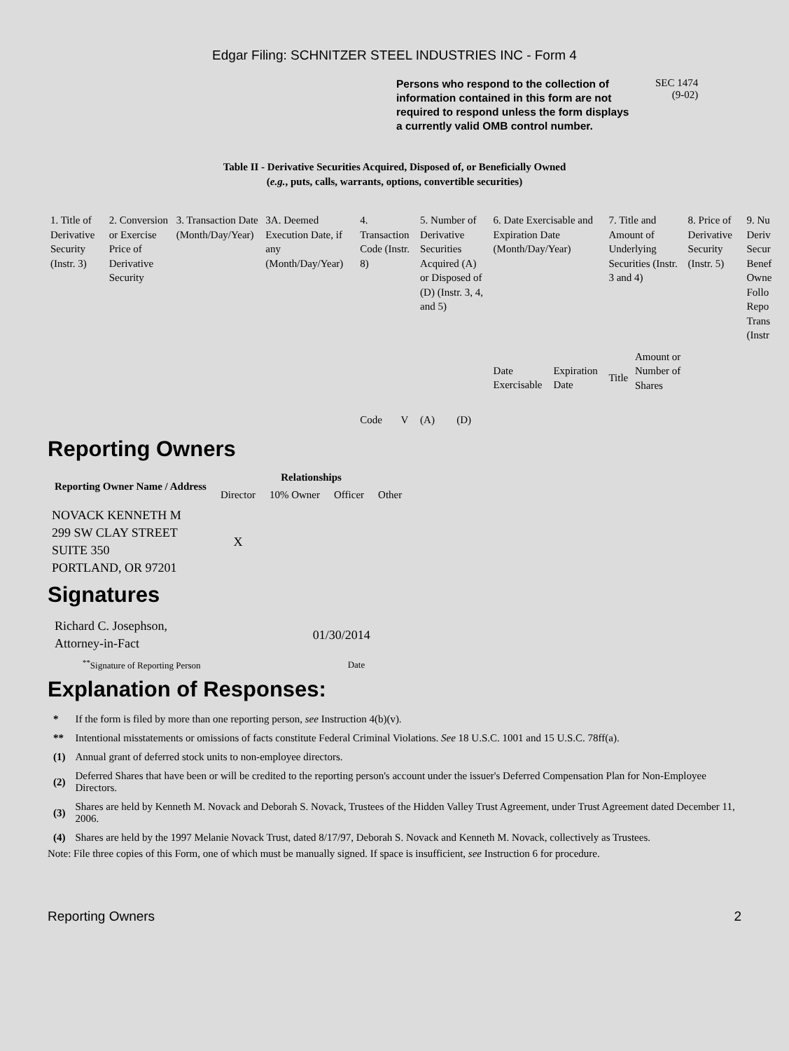Edgar Filing: SCHNITZER STEEL INDUSTRIES INC - Form 4
Persons who respond to the collection of information contained in this form are not required to respond unless the form displays a currently valid OMB control number.
SEC 1474
(9-02)
Table II - Derivative Securities Acquired, Disposed of, or Beneficially Owned
(e.g., puts, calls, warrants, options, convertible securities)
| 1. Title of Derivative Security (Instr. 3) | 2. Conversion or Exercise Price of Derivative Security | 3. Transaction Date (Month/Day/Year) | 3A. Deemed Execution Date, if any (Month/Day/Year) | 4. Transaction Code (Instr. 8) | | 5. Number of Derivative Securities Acquired (A) or Disposed of (D) (Instr. 3, 4, and 5) | | 6. Date Exercisable and Expiration Date (Month/Day/Year) | | 7. Title and Amount of Underlying Securities (Instr. 3 and 4) | | 8. Price of Derivative Security (Instr. 5) | 9. Nu Deriv Secur Benef Owne Follo Repo Trans (Instr |
| | | | | Code | V | (A) | (D) | Date Exercisable | Expiration Date | Title | Amount or Number of Shares | | |
Reporting Owners
| Reporting Owner Name / Address | Relationships | | | |
| --- | --- | --- | --- | --- |
| | Director | 10% Owner | Officer | Other |
| NOVACK KENNETH M 299 SW CLAY STREET SUITE 350 PORTLAND, OR 97201 | X | | | |
Signatures
| Richard C. Josephson, Attorney-in-Fact | 01/30/2014 |
| <sup>**</sup> Signature of Reporting Person | Date |
Explanation of Responses:
| * | If the form is filed by more than one reporting person, see Instruction 4(b)(v). |
| ** | Intentional misstatements or omissions of facts constitute Federal Criminal Violations. See 18 U.S.C. 1001 and 15 U.S.C. 78ff(a). |
| (1) | Annual grant of deferred stock units to non-employee directors. |
| (2) | Deferred Shares that have been or will be credited to the reporting person's account under the issuer's Deferred Compensation Plan for Non-Employee Directors. |
| (3) | Shares are held by Kenneth M. Novack and Deborah S. Novack, Trustees of the Hidden Valley Trust Agreement, under Trust Agreement dated December 11, 2006. |
| (4) | Shares are held by the 1997 Melanie Novack Trust, dated 8/17/97, Deborah S. Novack and Kenneth M. Novack, collectively as Trustees. |
Note: File three copies of this Form, one of which must be manually signed. If space is insufficient, see Instruction 6 for procedure.
Reporting Owners 2